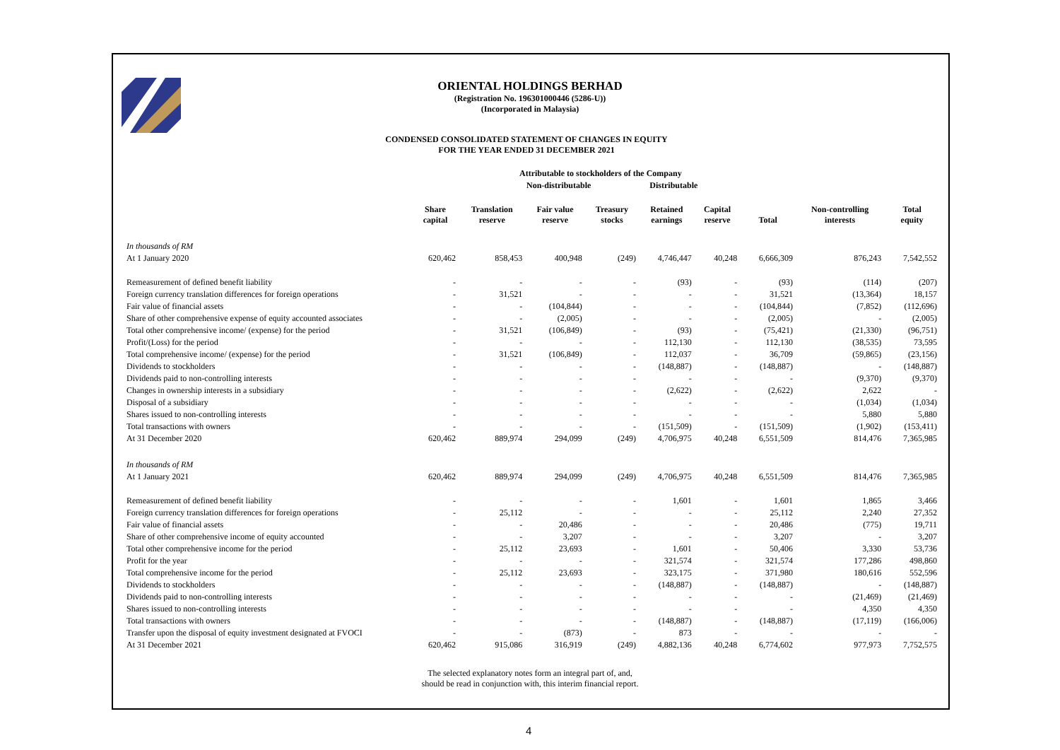ORIENTAL HOLDINGS BERHAD
(Registration No. 196301000446 (5286-U))
(Incorporated in Malaysia)
CONDENSED CONSOLIDATED STATEMENT OF CHANGES IN EQUITY
FOR THE YEAR ENDED 31 DECEMBER 2021
Attributable to stockholders of the Company
Non-distributable Distributable
| | Share capital | Translation reserve | Fair value reserve | Treasury stocks | Retained earnings | Capital reserve | Total | Non-controlling interests | Total equity |
| --- | --- | --- | --- | --- | --- | --- | --- | --- | --- |
| In thousands of RM | | | | | | | | | |
| At 1 January 2020 | 620,462 | 858,453 | 400,948 | (249) | 4,746,447 | 40,248 | 6,666,309 | 876,243 | 7,542,552 |
| Remeasurement of defined benefit liability | - | - | - | - | (93) | - | (93) | (114) | (207) |
| Foreign currency translation differences for foreign operations | - | 31,521 | - | - | - | - | 31,521 | (13,364) | 18,157 |
| Fair value of financial assets | - | - | (104,844) | - | - | - | (104,844) | (7,852) | (112,696) |
| Share of other comprehensive expense of equity accounted associates | - | - | (2,005) | - | - | - | (2,005) | - | (2,005) |
| Total other comprehensive income/ (expense) for the period | - | 31,521 | (106,849) | - | (93) | - | (75,421) | (21,330) | (96,751) |
| Profit/(Loss) for the period | - | - | - | - | 112,130 | - | 112,130 | (38,535) | 73,595 |
| Total comprehensive income/ (expense) for the period | - | 31,521 | (106,849) | - | 112,037 | - | 36,709 | (59,865) | (23,156) |
| Dividends to stockholders | - | - | - | - | (148,887) | - | (148,887) | - | (148,887) |
| Dividends paid to non-controlling interests | - | - | - | - | - | - | - | (9,370) | (9,370) |
| Changes in ownership interests in a subsidiary | - | - | - | - | (2,622) | - | (2,622) | 2,622 | - |
| Disposal of a subsidiary | - | - | - | - | - | - | - | (1,034) | (1,034) |
| Shares issued to non-controlling interests | - | - | - | - | - | - | - | 5,880 | 5,880 |
| Total transactions with owners | - | - | - | - | (151,509) | - | (151,509) | (1,902) | (153,411) |
| At 31 December 2020 | 620,462 | 889,974 | 294,099 | (249) | 4,706,975 | 40,248 | 6,551,509 | 814,476 | 7,365,985 |
| In thousands of RM | | | | | | | | | |
| At 1 January 2021 | 620,462 | 889,974 | 294,099 | (249) | 4,706,975 | 40,248 | 6,551,509 | 814,476 | 7,365,985 |
| Remeasurement of defined benefit liability | - | - | - | - | 1,601 | - | 1,601 | 1,865 | 3,466 |
| Foreign currency translation differences for foreign operations | - | 25,112 | - | - | - | - | 25,112 | 2,240 | 27,352 |
| Fair value of financial assets | - | - | 20,486 | - | - | - | 20,486 | (775) | 19,711 |
| Share of other comprehensive income of equity accounted | - | - | 3,207 | - | - | - | 3,207 | - | 3,207 |
| Total other comprehensive income for the period | - | 25,112 | 23,693 | - | 1,601 | - | 50,406 | 3,330 | 53,736 |
| Profit for the year | - | - | - | - | 321,574 | - | 321,574 | 177,286 | 498,860 |
| Total comprehensive income for the period | - | 25,112 | 23,693 | - | 323,175 | - | 371,980 | 180,616 | 552,596 |
| Dividends to stockholders | - | - | - | - | (148,887) | - | (148,887) | - | (148,887) |
| Dividends paid to non-controlling interests | - | - | - | - | - | - | - | (21,469) | (21,469) |
| Shares issued to non-controlling interests | - | - | - | - | - | - | - | 4,350 | 4,350 |
| Total transactions with owners | - | - | - | - | (148,887) | - | (148,887) | (17,119) | (166,006) |
| Transfer upon the disposal of equity investment designated at FVOCI | - | - | (873) | - | 873 | - | - | - | - |
| At 31 December 2021 | 620,462 | 915,086 | 316,919 | (249) | 4,882,136 | 40,248 | 6,774,602 | 977,973 | 7,752,575 |
The selected explanatory notes form an integral part of, and,
should be read in conjunction with, this interim financial report.
4